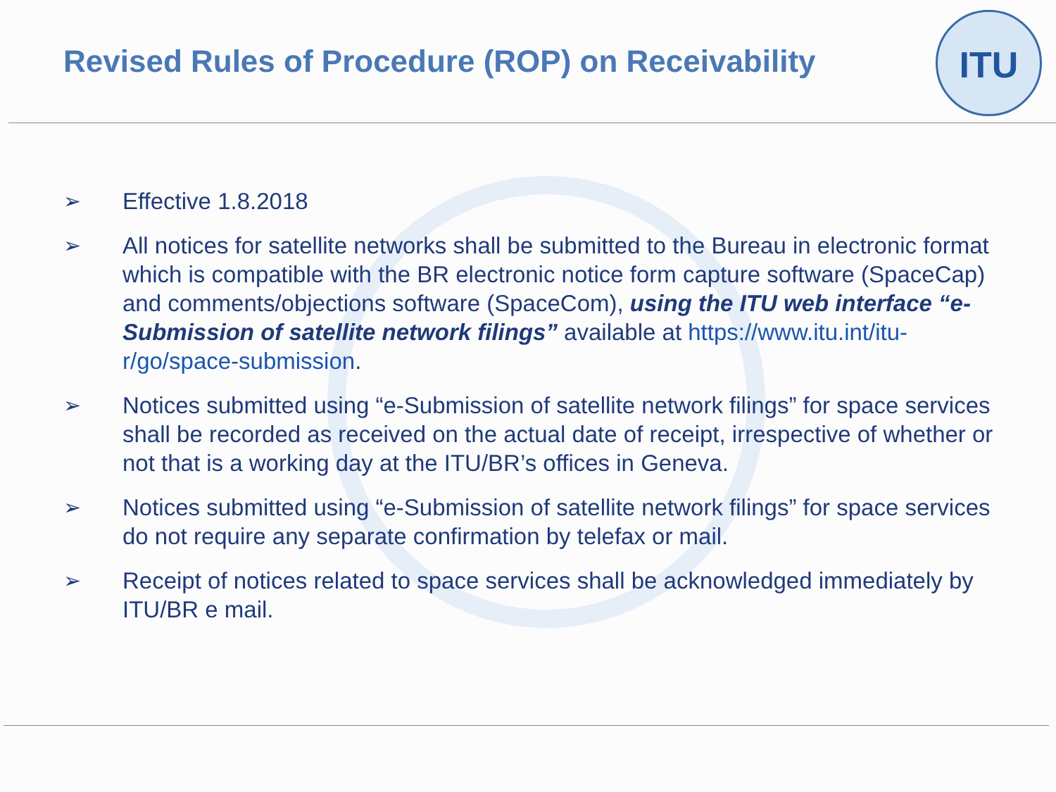Revised Rules of Procedure (ROP) on Receivability
ITU
➢ Effective 1.8.2018
➢ All notices for satellite networks shall be submitted to the Bureau in electronic format which is compatible with the BR electronic notice form capture software (SpaceCap) and comments/objections software (SpaceCom), using the ITU web interface “e-Submission of satellite network filings” available at https://www.itu.int/itu-r/go/space-submission.
➢ Notices submitted using “e-Submission of satellite network filings” for space services shall be recorded as received on the actual date of receipt, irrespective of whether or not that is a working day at the ITU/BR’s offices in Geneva.
➢ Notices submitted using “e-Submission of satellite network filings” for space services do not require any separate confirmation by telefax or mail.
➢ Receipt of notices related to space services shall be acknowledged immediately by ITU/BR e mail.